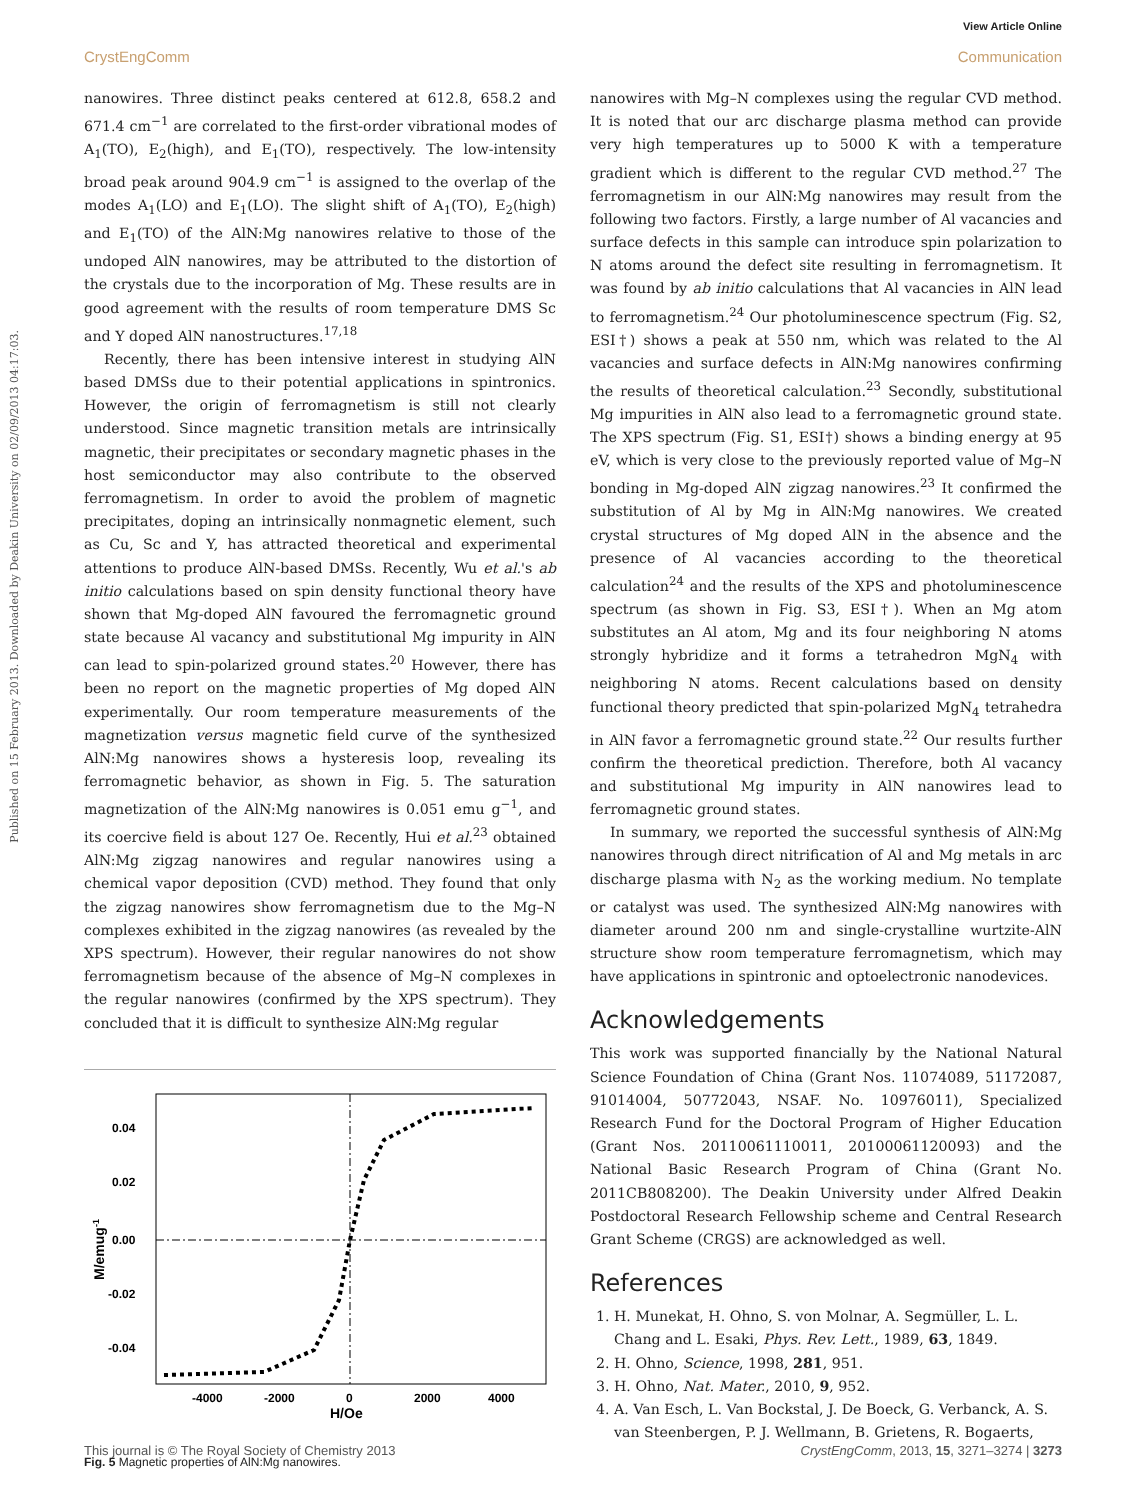View Article Online
CrystEngComm Communication
Published on 15 February 2013. Downloaded by Deakin University on 02/09/2013 04:17:03.
nanowires. Three distinct peaks centered at 612.8, 658.2 and 671.4 cm<sup>−1</sup> are correlated to the first-order vibrational modes of A<sub>1</sub>(TO), E<sub>2</sub>(high), and E<sub>1</sub>(TO), respectively. The low-intensity broad peak around 904.9 cm<sup>−1</sup> is assigned to the overlap of the modes A<sub>1</sub>(LO) and E<sub>1</sub>(LO). The slight shift of A<sub>1</sub>(TO), E<sub>2</sub>(high) and E<sub>1</sub>(TO) of the AlN:Mg nanowires relative to those of the undoped AlN nanowires, may be attributed to the distortion of the crystals due to the incorporation of Mg. These results are in good agreement with the results of room temperature DMS Sc and Y doped AlN nanostructures.<sup>17,18</sup>
Recently, there has been intensive interest in studying AlN based DMSs due to their potential applications in spintronics. However, the origin of ferromagnetism is still not clearly understood. Since magnetic transition metals are intrinsically magnetic, their precipitates or secondary magnetic phases in the host semiconductor may also contribute to the observed ferromagnetism. In order to avoid the problem of magnetic precipitates, doping an intrinsically nonmagnetic element, such as Cu, Sc and Y, has attracted theoretical and experimental attentions to produce AlN-based DMSs. Recently, Wu et al.'s ab initio calculations based on spin density functional theory have shown that Mg-doped AlN favoured the ferromagnetic ground state because Al vacancy and substitutional Mg impurity in AlN can lead to spin-polarized ground states.<sup>20</sup> However, there has been no report on the magnetic properties of Mg doped AlN experimentally. Our room temperature measurements of the magnetization versus magnetic field curve of the synthesized AlN:Mg nanowires shows a hysteresis loop, revealing its ferromagnetic behavior, as shown in Fig. 5. The saturation magnetization of the AlN:Mg nanowires is 0.051 emu g<sup>−1</sup>, and its coercive field is about 127 Oe. Recently, Hui et al.<sup>23</sup> obtained AlN:Mg zigzag nanowires and regular nanowires using a chemical vapor deposition (CVD) method. They found that only the zigzag nanowires show ferromagnetism due to the Mg–N complexes exhibited in the zigzag nanowires (as revealed by the XPS spectrum). However, their regular nanowires do not show ferromagnetism because of the absence of Mg–N complexes in the regular nanowires (confirmed by the XPS spectrum). They concluded that it is difficult to synthesize AlN:Mg regular
0.04
0.02
0.00
-0.02
-0.04
-4000
-2000
0
2000
4000
H/Oe
M/emug-1
Fig. 5 Magnetic properties of AlN:Mg nanowires.
nanowires with Mg–N complexes using the regular CVD method. It is noted that our arc discharge plasma method can provide very high temperatures up to 5000 K with a temperature gradient which is different to the regular CVD method.<sup>27</sup> The ferromagnetism in our AlN:Mg nanowires may result from the following two factors. Firstly, a large number of Al vacancies and surface defects in this sample can introduce spin polarization to N atoms around the defect site resulting in ferromagnetism. It was found by ab initio calculations that Al vacancies in AlN lead to ferromagnetism.<sup>24</sup> Our photoluminescence spectrum (Fig. S2, ESI†) shows a peak at 550 nm, which was related to the Al vacancies and surface defects in AlN:Mg nanowires confirming the results of theoretical calculation.<sup>23</sup> Secondly, substitutional Mg impurities in AlN also lead to a ferromagnetic ground state. The XPS spectrum (Fig. S1, ESI†) shows a binding energy at 95 eV, which is very close to the previously reported value of Mg–N bonding in Mg-doped AlN zigzag nanowires.<sup>23</sup> It confirmed the substitution of Al by Mg in AlN:Mg nanowires. We created crystal structures of Mg doped AlN in the absence and the presence of Al vacancies according to the theoretical calculation<sup>24</sup> and the results of the XPS and photoluminescence spectrum (as shown in Fig. S3, ESI†). When an Mg atom substitutes an Al atom, Mg and its four neighboring N atoms strongly hybridize and it forms a tetrahedron MgN<sub>4</sub> with neighboring N atoms. Recent calculations based on density functional theory predicted that spin-polarized MgN<sub>4</sub> tetrahedra in AlN favor a ferromagnetic ground state.<sup>22</sup> Our results further confirm the theoretical prediction. Therefore, both Al vacancy and substitutional Mg impurity in AlN nanowires lead to ferromagnetic ground states.
In summary, we reported the successful synthesis of AlN:Mg nanowires through direct nitrification of Al and Mg metals in arc discharge plasma with N<sub>2</sub> as the working medium. No template or catalyst was used. The synthesized AlN:Mg nanowires with diameter around 200 nm and single-crystalline wurtzite-AlN structure show room temperature ferromagnetism, which may have applications in spintronic and optoelectronic nanodevices.
Acknowledgements
This work was supported financially by the National Natural Science Foundation of China (Grant Nos. 11074089, 51172087, 91014004, 50772043, NSAF. No. 10976011), Specialized Research Fund for the Doctoral Program of Higher Education (Grant Nos. 20110061110011, 20100061120093) and the National Basic Research Program of China (Grant No. 2011CB808200). The Deakin University under Alfred Deakin Postdoctoral Research Fellowship scheme and Central Research Grant Scheme (CRGS) are acknowledged as well.
References
1. H. Munekat, H. Ohno, S. von Molnar, A. Segmüller, L. L. Chang and L. Esaki, Phys. Rev. Lett., 1989, 63, 1849.
2. H. Ohno, Science, 1998, 281, 951.
3. H. Ohno, Nat. Mater., 2010, 9, 952.
4. A. Van Esch, L. Van Bockstal, J. De Boeck, G. Verbanck, A. S. van Steenbergen, P. J. Wellmann, B. Grietens, R. Bogaerts,
This journal is © The Royal Society of Chemistry 2013 CrystEngComm, 2013, 15, 3271–3274 | 3273